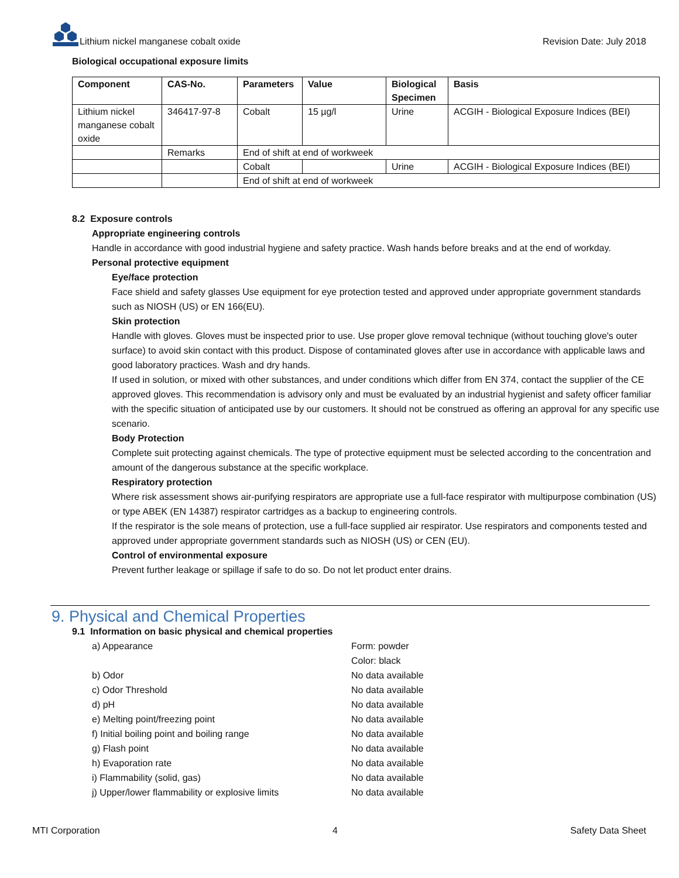Lithium nickel manganese cobalt oxide
Revision Date: July 2018
Biological occupational exposure limits
| Component | CAS-No. | Parameters | Value | Biological Specimen | Basis |
| --- | --- | --- | --- | --- | --- |
| Lithium nickel manganese cobalt oxide | 346417-97-8 | Cobalt | 15 µg/l | Urine | ACGIH - Biological Exposure Indices (BEI) |
| | Remarks | End of shift at end of workweek | | | |
| | | Cobalt | | Urine | ACGIH - Biological Exposure Indices (BEI) |
| | | End of shift at end of workweek | | | |
8.2 Exposure controls
Appropriate engineering controls
Handle in accordance with good industrial hygiene and safety practice. Wash hands before breaks and at the end of workday.
Personal protective equipment
Eye/face protection
Face shield and safety glasses Use equipment for eye protection tested and approved under appropriate government standards such as NIOSH (US) or EN 166(EU).
Skin protection
Handle with gloves. Gloves must be inspected prior to use. Use proper glove removal technique (without touching glove's outer surface) to avoid skin contact with this product. Dispose of contaminated gloves after use in accordance with applicable laws and good laboratory practices. Wash and dry hands.
If used in solution, or mixed with other substances, and under conditions which differ from EN 374, contact the supplier of the CE approved gloves. This recommendation is advisory only and must be evaluated by an industrial hygienist and safety officer familiar with the specific situation of anticipated use by our customers. It should not be construed as offering an approval for any specific use scenario.
Body Protection
Complete suit protecting against chemicals. The type of protective equipment must be selected according to the concentration and amount of the dangerous substance at the specific workplace.
Respiratory protection
Where risk assessment shows air-purifying respirators are appropriate use a full-face respirator with multipurpose combination (US) or type ABEK (EN 14387) respirator cartridges as a backup to engineering controls.
If the respirator is the sole means of protection, use a full-face supplied air respirator. Use respirators and components tested and approved under appropriate government standards such as NIOSH (US) or CEN (EU).
Control of environmental exposure
Prevent further leakage or spillage if safe to do so. Do not let product enter drains.
9. Physical and Chemical Properties
9.1 Information on basic physical and chemical properties
a) Appearance
Form: powder
Color: black
b) Odor
No data available
c) Odor Threshold
No data available
d) pH
No data available
e) Melting point/freezing point
No data available
f) Initial boiling point and boiling range
No data available
g) Flash point
No data available
h) Evaporation rate
No data available
i) Flammability (solid, gas)
No data available
j) Upper/lower flammability or explosive limits
No data available
MTI Corporation 4 Safety Data Sheet